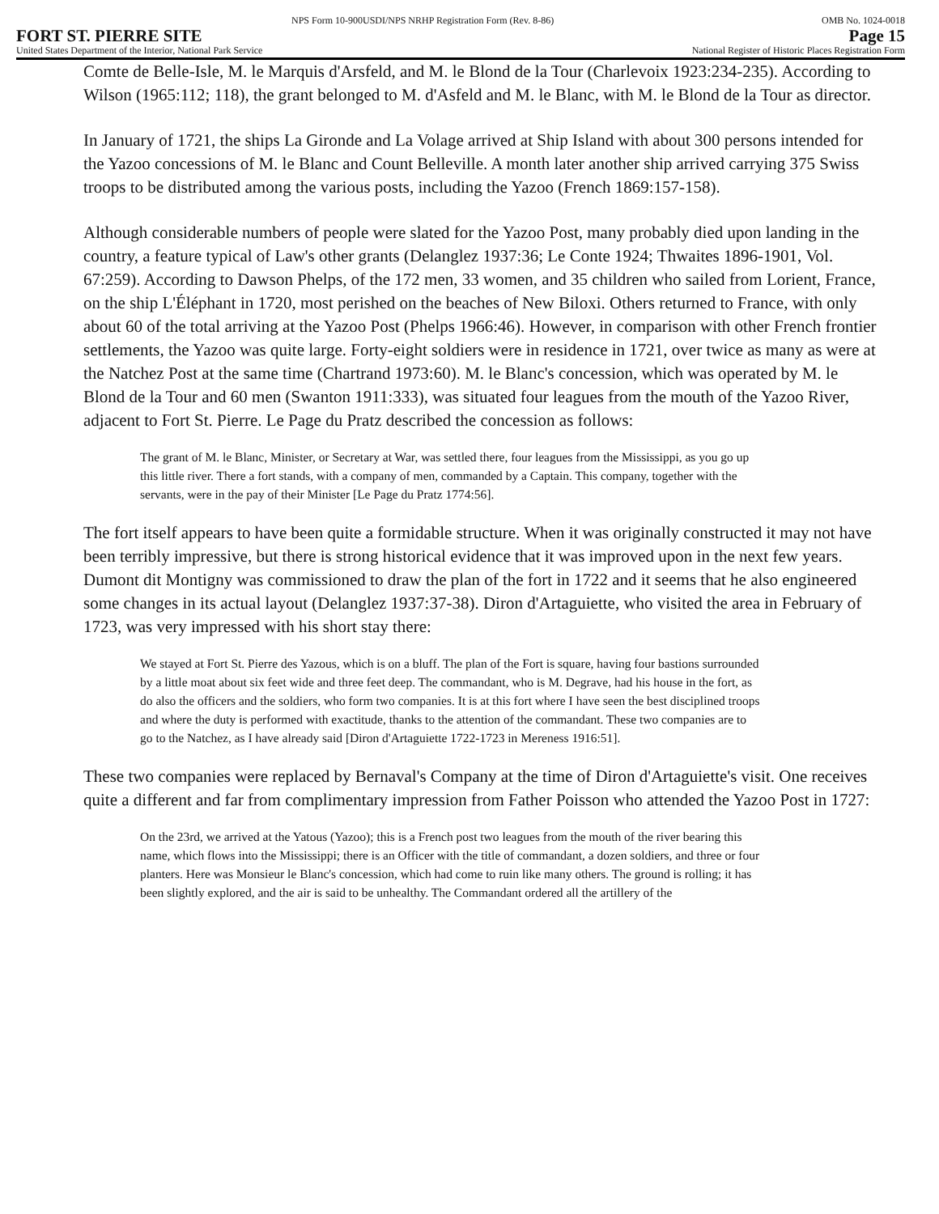NPS Form 10-900USDI/NPS NRHP Registration Form (Rev. 8-86) OMB No. 1024-0018
FORT ST. PIERRE SITE Page 15
United States Department of the Interior, National Park Service National Register of Historic Places Registration Form
Comte de Belle-Isle, M. le Marquis d'Arsfeld, and M. le Blond de la Tour (Charlevoix 1923:234-235). According to Wilson (1965:112; 118), the grant belonged to M. d'Asfeld and M. le Blanc, with M. le Blond de la Tour as director.
In January of 1721, the ships La Gironde and La Volage arrived at Ship Island with about 300 persons intended for the Yazoo concessions of M. le Blanc and Count Belleville. A month later another ship arrived carrying 375 Swiss troops to be distributed among the various posts, including the Yazoo (French 1869:157-158).
Although considerable numbers of people were slated for the Yazoo Post, many probably died upon landing in the country, a feature typical of Law's other grants (Delanglez 1937:36; Le Conte 1924; Thwaites 1896-1901, Vol. 67:259). According to Dawson Phelps, of the 172 men, 33 women, and 35 children who sailed from Lorient, France, on the ship L'Éléphant in 1720, most perished on the beaches of New Biloxi. Others returned to France, with only about 60 of the total arriving at the Yazoo Post (Phelps 1966:46). However, in comparison with other French frontier settlements, the Yazoo was quite large. Forty-eight soldiers were in residence in 1721, over twice as many as were at the Natchez Post at the same time (Chartrand 1973:60). M. le Blanc's concession, which was operated by M. le Blond de la Tour and 60 men (Swanton 1911:333), was situated four leagues from the mouth of the Yazoo River, adjacent to Fort St. Pierre. Le Page du Pratz described the concession as follows:
The grant of M. le Blanc, Minister, or Secretary at War, was settled there, four leagues from the Mississippi, as you go up this little river. There a fort stands, with a company of men, commanded by a Captain. This company, together with the servants, were in the pay of their Minister [Le Page du Pratz 1774:56].
The fort itself appears to have been quite a formidable structure. When it was originally constructed it may not have been terribly impressive, but there is strong historical evidence that it was improved upon in the next few years. Dumont dit Montigny was commissioned to draw the plan of the fort in 1722 and it seems that he also engineered some changes in its actual layout (Delanglez 1937:37-38). Diron d'Artaguiette, who visited the area in February of 1723, was very impressed with his short stay there:
We stayed at Fort St. Pierre des Yazous, which is on a bluff. The plan of the Fort is square, having four bastions surrounded by a little moat about six feet wide and three feet deep. The commandant, who is M. Degrave, had his house in the fort, as do also the officers and the soldiers, who form two companies. It is at this fort where I have seen the best disciplined troops and where the duty is performed with exactitude, thanks to the attention of the commandant. These two companies are to go to the Natchez, as I have already said [Diron d'Artaguiette 1722-1723 in Mereness 1916:51].
These two companies were replaced by Bernaval's Company at the time of Diron d'Artaguiette's visit. One receives quite a different and far from complimentary impression from Father Poisson who attended the Yazoo Post in 1727:
On the 23rd, we arrived at the Yatous (Yazoo); this is a French post two leagues from the mouth of the river bearing this name, which flows into the Mississippi; there is an Officer with the title of commandant, a dozen soldiers, and three or four planters. Here was Monsieur le Blanc's concession, which had come to ruin like many others. The ground is rolling; it has been slightly explored, and the air is said to be unhealthy. The Commandant ordered all the artillery of the